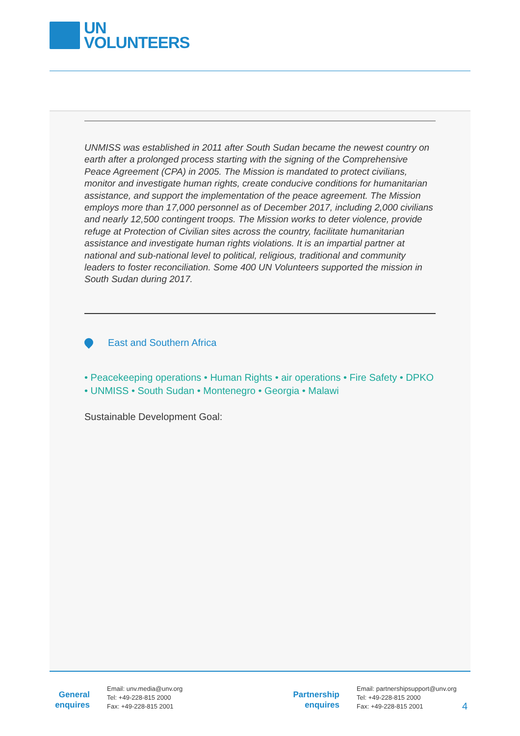UN
VOLUNTEERS
UNMISS was established in 2011 after South Sudan became the newest country on earth after a prolonged process starting with the signing of the Comprehensive Peace Agreement (CPA) in 2005. The Mission is mandated to protect civilians, monitor and investigate human rights, create conducive conditions for humanitarian assistance, and support the implementation of the peace agreement. The Mission employs more than 17,000 personnel as of December 2017, including 2,000 civilians and nearly 12,500 contingent troops. The Mission works to deter violence, provide refuge at Protection of Civilian sites across the country, facilitate humanitarian assistance and investigate human rights violations. It is an impartial partner at national and sub-national level to political, religious, traditional and community leaders to foster reconciliation. Some 400 UN Volunteers supported the mission in South Sudan during 2017.
East and Southern Africa
• Peacekeeping operations • Human Rights • air operations • Fire Safety • DPKO • UNMISS • South Sudan • Montenegro • Georgia • Malawi
Sustainable Development Goal:
General enquires
Email: unv.media@unv.org
Tel: +49-228-815 2000
Fax: +49-228-815 2001
Partnership enquires
Email: partnershipsupport@unv.org
Tel: +49-228-815 2000
Fax: +49-228-815 2001
4